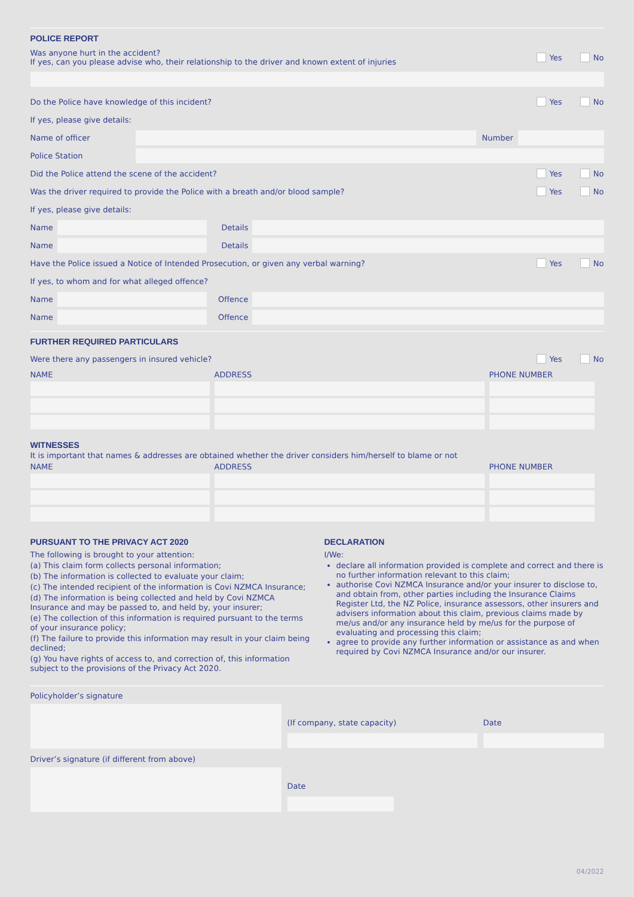POLICE REPORT
Was anyone hurt in the accident?
If yes, can you please advise who, their relationship to the driver and known extent of injuries
Yes No
Do the Police have knowledge of this incident?
Yes No
If yes, please give details:
Name of officer Number
Police Station
Did the Police attend the scene of the accident?
Yes No
Was the driver required to provide the Police with a breath and/or blood sample?
Yes No
If yes, please give details:
Name Details
Name Details
Have the Police issued a Notice of Intended Prosecution, or given any verbal warning?
Yes No
If yes, to whom and for what alleged offence?
Name Offence
Name Offence
FURTHER REQUIRED PARTICULARS
Were there any passengers in insured vehicle?
Yes No
| NAME | ADDRESS | PHONE NUMBER |
| --- | --- | --- |
WITNESSES
It is important that names & addresses are obtained whether the driver considers him/herself to blame or not
| NAME | ADDRESS | PHONE NUMBER |
| --- | --- | --- |
PURSUANT TO THE PRIVACY ACT 2020
The following is brought to your attention:
(a) This claim form collects personal information;
(b) The information is collected to evaluate your claim;
(c) The intended recipient of the information is Covi NZMCA Insurance;
(d) The information is being collected and held by Covi NZMCA Insurance and may be passed to, and held by, your insurer;
(e) The collection of this information is required pursuant to the terms of your insurance policy;
(f) The failure to provide this information may result in your claim being declined;
(g) You have rights of access to, and correction of, this information subject to the provisions of the Privacy Act 2020.
DECLARATION
I/We:
declare all information provided is complete and correct and there is no further information relevant to this claim;
authorise Covi NZMCA Insurance and/or your insurer to disclose to, and obtain from, other parties including the Insurance Claims Register Ltd, the NZ Police, insurance assessors, other insurers and advisers information about this claim, previous claims made by me/us and/or any insurance held by me/us for the purpose of evaluating and processing this claim;
agree to provide any further information or assistance as and when required by Covi NZMCA Insurance and/or our insurer.
Policyholder’s signature
(If company, state capacity) Date
Driver’s signature (if different from above)
Date
04/2022